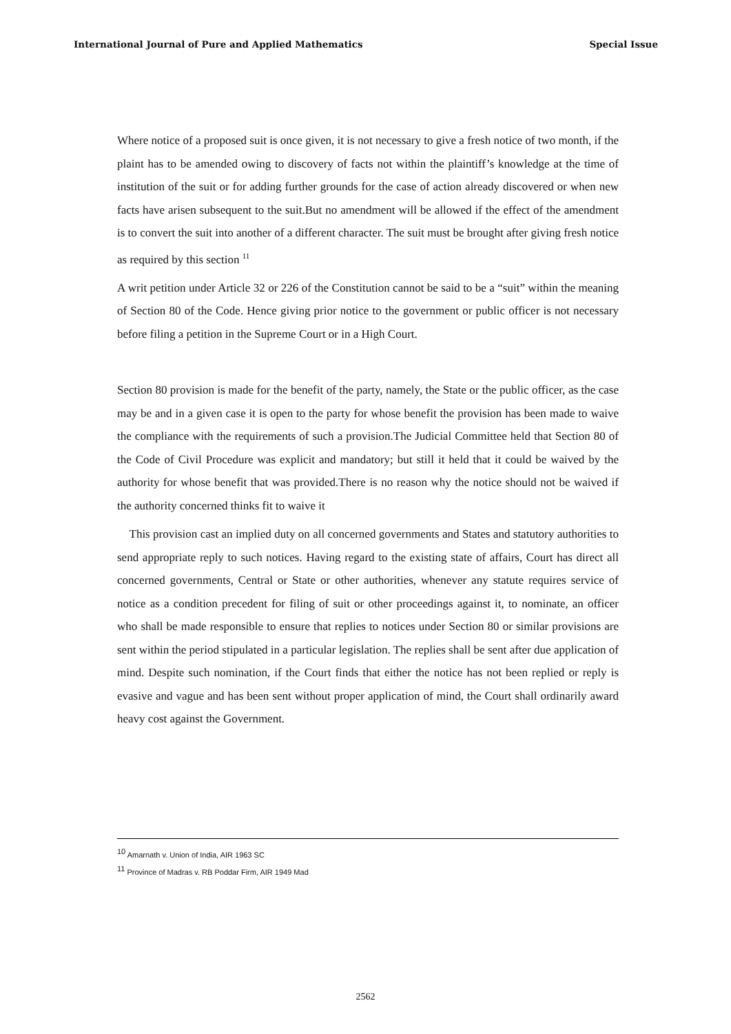International Journal of Pure and Applied Mathematics Special Issue
Where notice of a proposed suit is once given, it is not necessary to give a fresh notice of two month, if the plaint has to be amended owing to discovery of facts not within the plaintiff’s knowledge at the time of institution of the suit or for adding further grounds for the case of action already discovered or when new facts have arisen subsequent to the suit.But no amendment will be allowed if the effect of the amendment is to convert the suit into another of a different character. The suit must be brought after giving fresh notice as required by this section <sup>11</sup>
A writ petition under Article 32 or 226 of the Constitution cannot be said to be a “suit” within the meaning of Section 80 of the Code. Hence giving prior notice to the government or public officer is not necessary before filing a petition in the Supreme Court or in a High Court.
Section 80 provision is made for the benefit of the party, namely, the State or the public officer, as the case may be and in a given case it is open to the party for whose benefit the provision has been made to waive the compliance with the requirements of such a provision.The Judicial Committee held that Section 80 of the Code of Civil Procedure was explicit and mandatory; but still it held that it could be waived by the authority for whose benefit that was provided.There is no reason why the notice should not be waived if the authority concerned thinks fit to waive it
This provision cast an implied duty on all concerned governments and States and statutory authorities to send appropriate reply to such notices. Having regard to the existing state of affairs, Court has direct all concerned governments, Central or State or other authorities, whenever any statute requires service of notice as a condition precedent for filing of suit or other proceedings against it, to nominate, an officer who shall be made responsible to ensure that replies to notices under Section 80 or similar provisions are sent within the period stipulated in a particular legislation. The replies shall be sent after due application of mind. Despite such nomination, if the Court finds that either the notice has not been replied or reply is evasive and vague and has been sent without proper application of mind, the Court shall ordinarily award heavy cost against the Government.
<sup>10</sup> Amarnath v. Union of India, AIR 1963 SC
<sup>11</sup> Province of Madras v. RB Poddar Firm, AIR 1949 Mad
2562